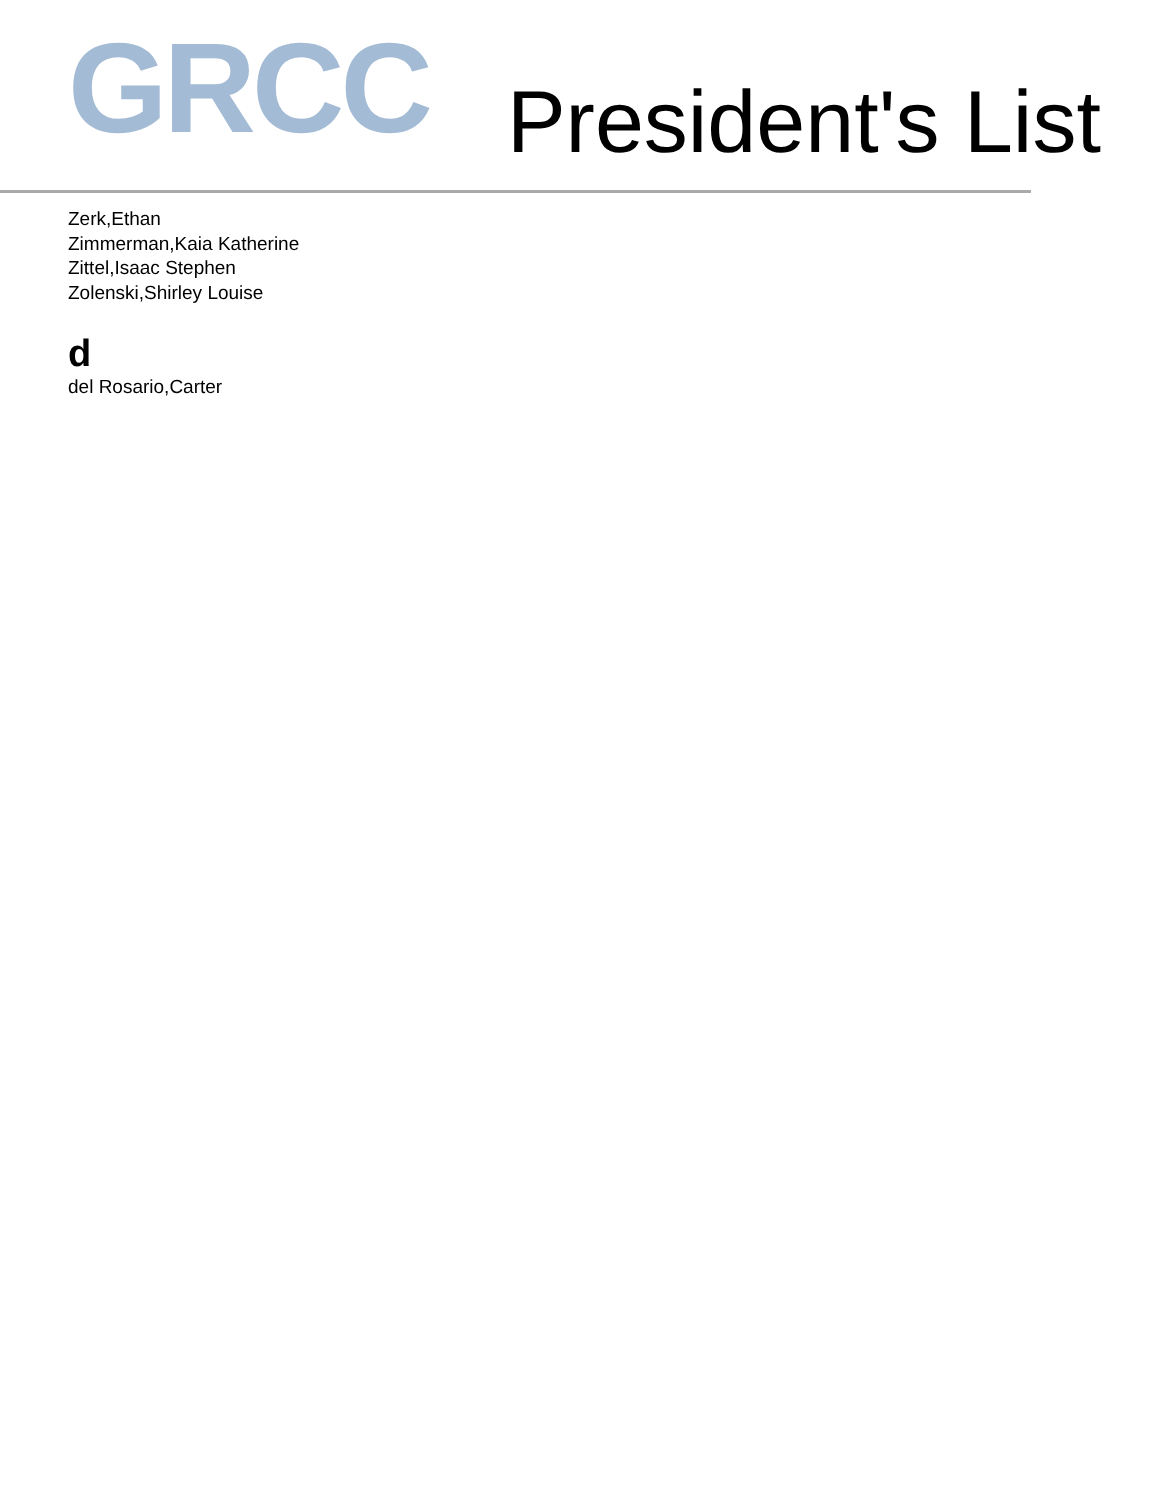GRCC
President's List
Zerk,Ethan
Zimmerman,Kaia Katherine
Zittel,Isaac Stephen
Zolenski,Shirley Louise
d
del Rosario,Carter